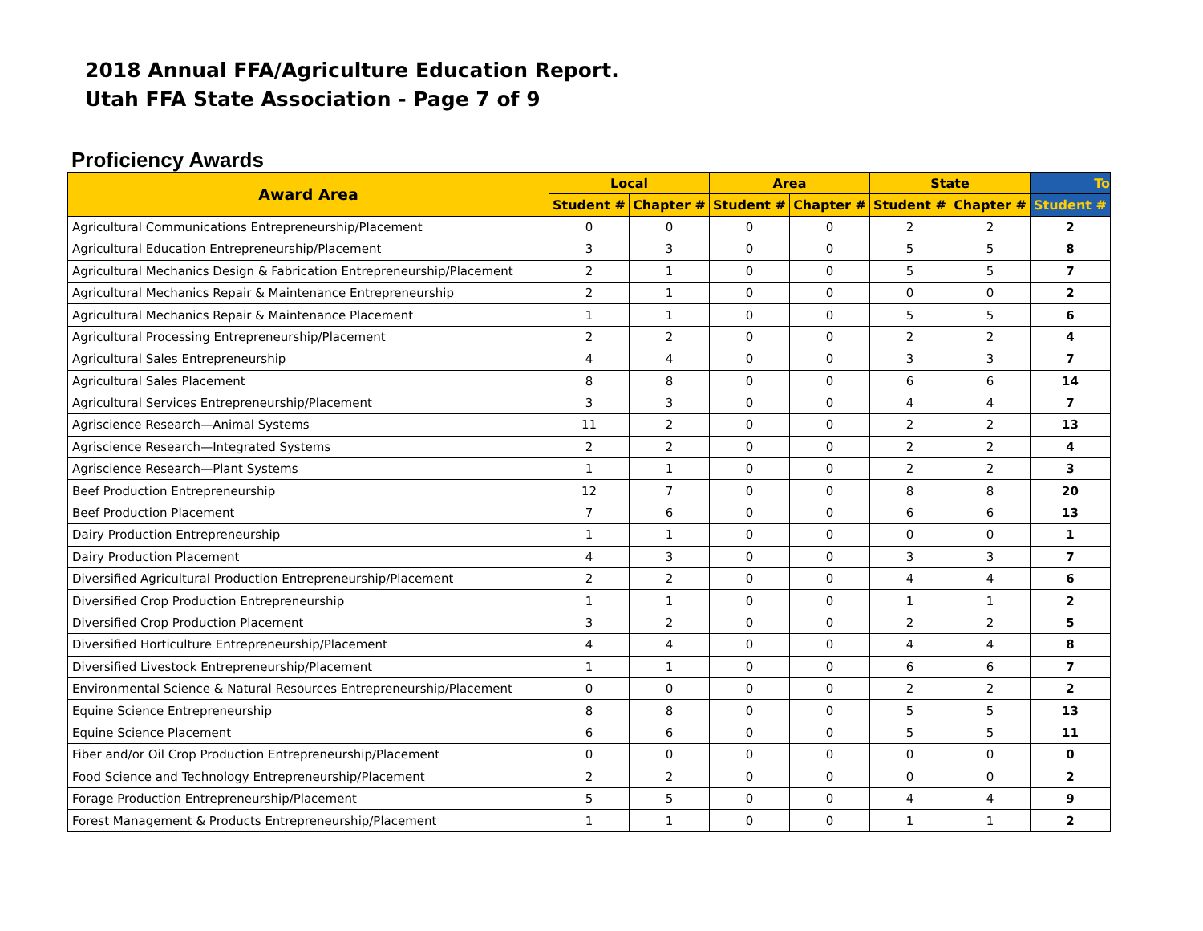2018 Annual FFA/Agriculture Education Report.
Utah FFA State Association - Page 7 of 9
Proficiency Awards
| Award Area | Local | | Area | | State | | To |
| --- | --- | --- | --- | --- | --- | --- | --- |
| | Student # | Chapter # | Student # | Chapter # | Student # | Chapter # | Student # |
| Agricultural Communications Entrepreneurship/Placement | 0 | 0 | 0 | 0 | 2 | 2 | 2 |
| Agricultural Education Entrepreneurship/Placement | 3 | 3 | 0 | 0 | 5 | 5 | 8 |
| Agricultural Mechanics Design & Fabrication Entrepreneurship/Placement | 2 | 1 | 0 | 0 | 5 | 5 | 7 |
| Agricultural Mechanics Repair & Maintenance Entrepreneurship | 2 | 1 | 0 | 0 | 0 | 0 | 2 |
| Agricultural Mechanics Repair & Maintenance Placement | 1 | 1 | 0 | 0 | 5 | 5 | 6 |
| Agricultural Processing Entrepreneurship/Placement | 2 | 2 | 0 | 0 | 2 | 2 | 4 |
| Agricultural Sales Entrepreneurship | 4 | 4 | 0 | 0 | 3 | 3 | 7 |
| Agricultural Sales Placement | 8 | 8 | 0 | 0 | 6 | 6 | 14 |
| Agricultural Services Entrepreneurship/Placement | 3 | 3 | 0 | 0 | 4 | 4 | 7 |
| Agriscience Research—Animal Systems | 11 | 2 | 0 | 0 | 2 | 2 | 13 |
| Agriscience Research—Integrated Systems | 2 | 2 | 0 | 0 | 2 | 2 | 4 |
| Agriscience Research—Plant Systems | 1 | 1 | 0 | 0 | 2 | 2 | 3 |
| Beef Production Entrepreneurship | 12 | 7 | 0 | 0 | 8 | 8 | 20 |
| Beef Production Placement | 7 | 6 | 0 | 0 | 6 | 6 | 13 |
| Dairy Production Entrepreneurship | 1 | 1 | 0 | 0 | 0 | 0 | 1 |
| Dairy Production Placement | 4 | 3 | 0 | 0 | 3 | 3 | 7 |
| Diversified Agricultural Production Entrepreneurship/Placement | 2 | 2 | 0 | 0 | 4 | 4 | 6 |
| Diversified Crop Production Entrepreneurship | 1 | 1 | 0 | 0 | 1 | 1 | 2 |
| Diversified Crop Production Placement | 3 | 2 | 0 | 0 | 2 | 2 | 5 |
| Diversified Horticulture Entrepreneurship/Placement | 4 | 4 | 0 | 0 | 4 | 4 | 8 |
| Diversified Livestock Entrepreneurship/Placement | 1 | 1 | 0 | 0 | 6 | 6 | 7 |
| Environmental Science & Natural Resources Entrepreneurship/Placement | 0 | 0 | 0 | 0 | 2 | 2 | 2 |
| Equine Science Entrepreneurship | 8 | 8 | 0 | 0 | 5 | 5 | 13 |
| Equine Science Placement | 6 | 6 | 0 | 0 | 5 | 5 | 11 |
| Fiber and/or Oil Crop Production Entrepreneurship/Placement | 0 | 0 | 0 | 0 | 0 | 0 | 0 |
| Food Science and Technology Entrepreneurship/Placement | 2 | 2 | 0 | 0 | 0 | 0 | 2 |
| Forage Production Entrepreneurship/Placement | 5 | 5 | 0 | 0 | 4 | 4 | 9 |
| Forest Management & Products Entrepreneurship/Placement | 1 | 1 | 0 | 0 | 1 | 1 | 2 |